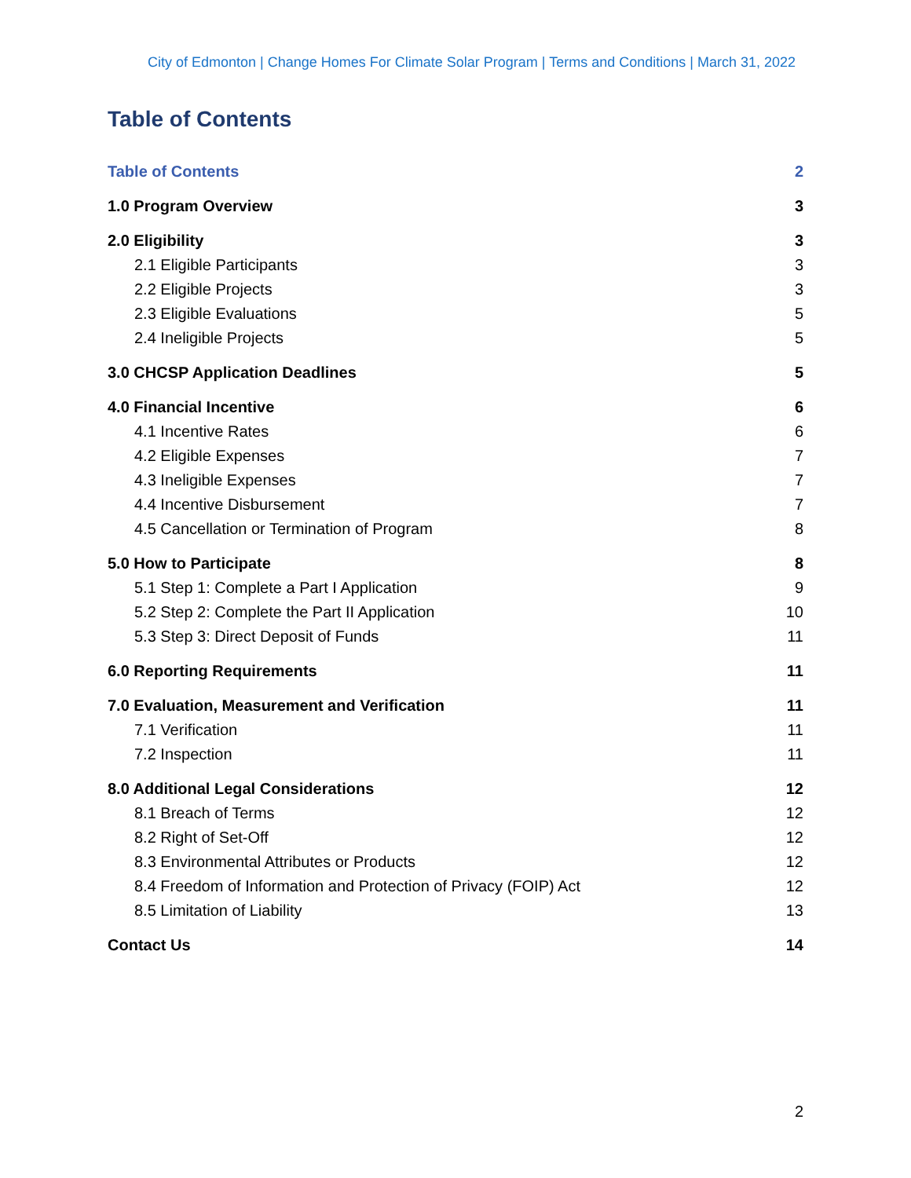City of Edmonton | Change Homes For Climate Solar Program | Terms and Conditions | March 31, 2022
Table of Contents
Table of Contents 2
1.0 Program Overview 3
2.0 Eligibility 3
2.1 Eligible Participants 3
2.2 Eligible Projects 3
2.3 Eligible Evaluations 5
2.4 Ineligible Projects 5
3.0 CHCSP Application Deadlines 5
4.0 Financial Incentive 6
4.1 Incentive Rates 6
4.2 Eligible Expenses 7
4.3 Ineligible Expenses 7
4.4 Incentive Disbursement 7
4.5 Cancellation or Termination of Program 8
5.0 How to Participate 8
5.1 Step 1: Complete a Part I Application 9
5.2 Step 2: Complete the Part II Application 10
5.3 Step 3: Direct Deposit of Funds 11
6.0 Reporting Requirements 11
7.0 Evaluation, Measurement and Verification 11
7.1 Verification 11
7.2 Inspection 11
8.0 Additional Legal Considerations 12
8.1 Breach of Terms 12
8.2 Right of Set-Off 12
8.3 Environmental Attributes or Products 12
8.4 Freedom of Information and Protection of Privacy (FOIP) Act 12
8.5 Limitation of Liability 13
Contact Us 14
2